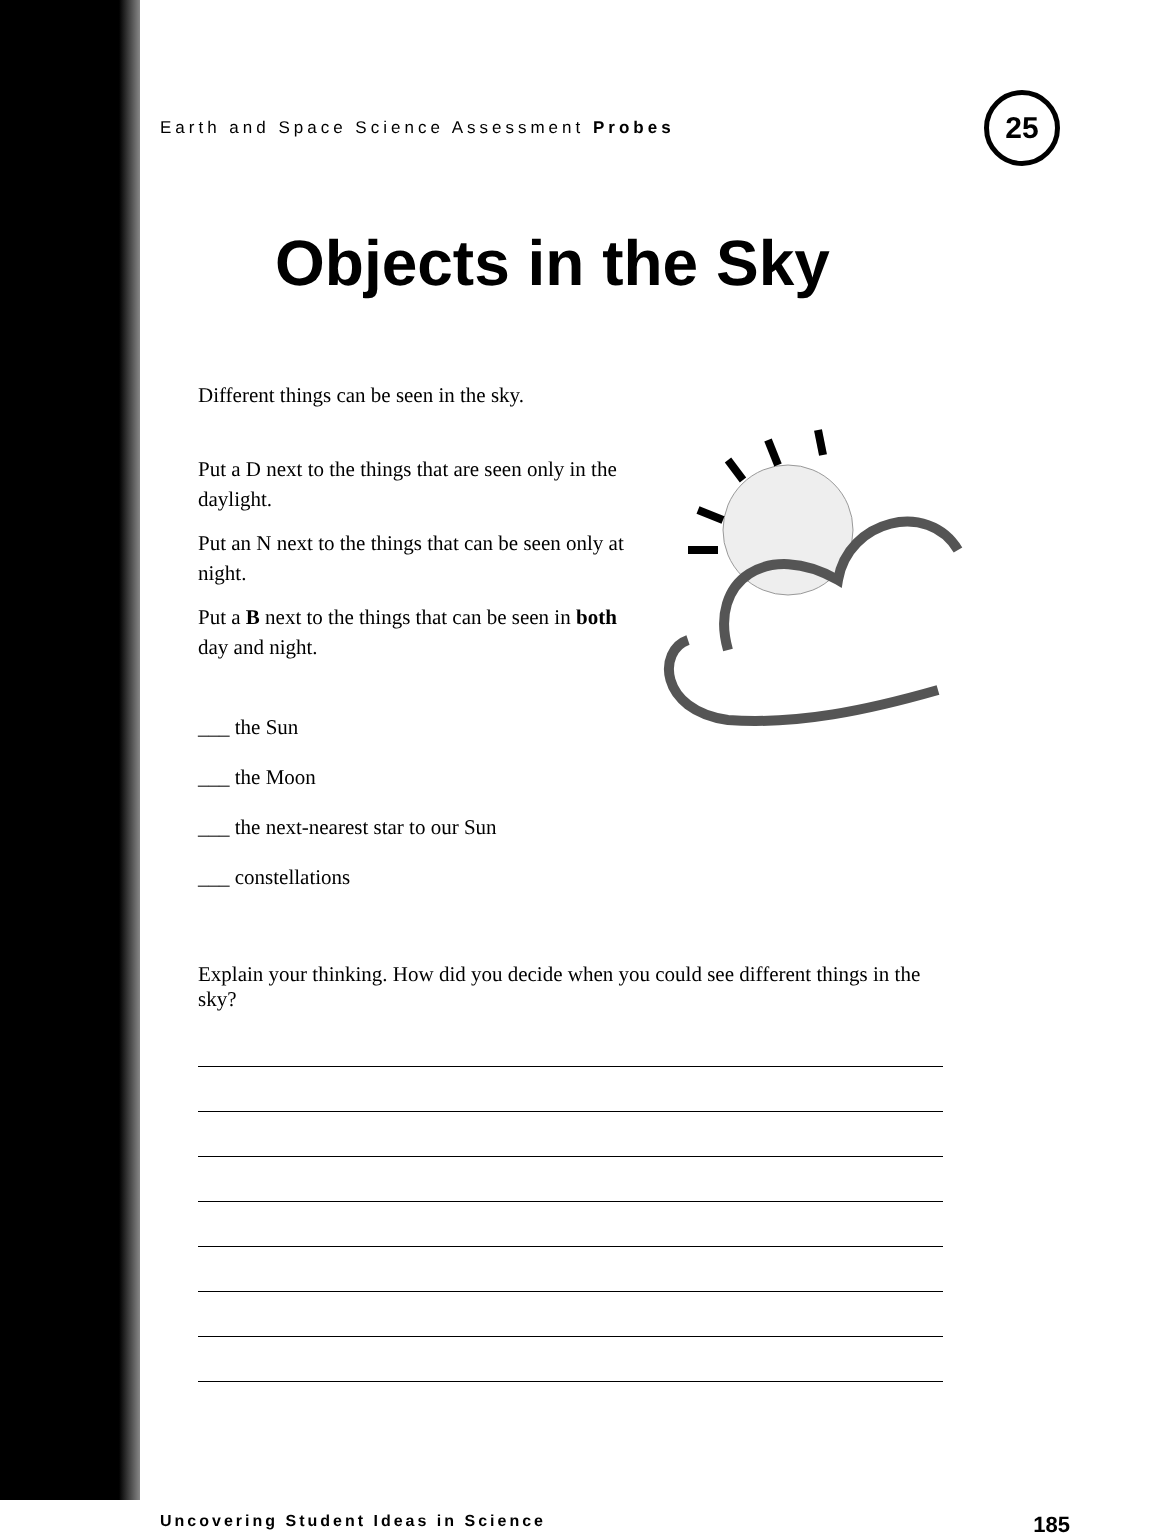Earth and Space Science Assessment Probes 25
Objects in the Sky
Different things can be seen in the sky.
Put a D next to the things that are seen only in the daylight.
Put an N next to the things that can be seen only at night.
Put a B next to the things that can be seen in both day and night.
___ the Sun
___ the Moon
___ the next-nearest star to our Sun
___ constellations
Explain your thinking. How did you decide when you could see different things in the sky?
Uncovering Student Ideas in Science 185